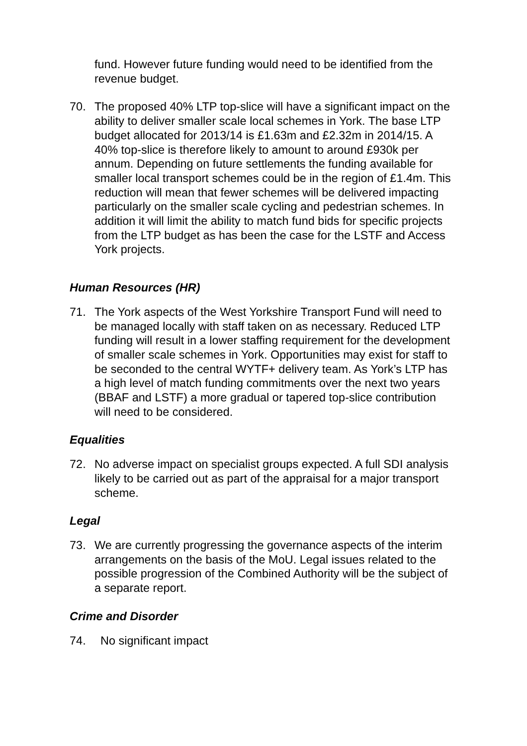fund. However future funding would need to be identified from the revenue budget.
70. The proposed 40% LTP top-slice will have a significant impact on the ability to deliver smaller scale local schemes in York. The base LTP budget allocated for 2013/14 is £1.63m and £2.32m in 2014/15. A 40% top-slice is therefore likely to amount to around £930k per annum. Depending on future settlements the funding available for smaller local transport schemes could be in the region of £1.4m. This reduction will mean that fewer schemes will be delivered impacting particularly on the smaller scale cycling and pedestrian schemes. In addition it will limit the ability to match fund bids for specific projects from the LTP budget as has been the case for the LSTF and Access York projects.
Human Resources (HR)
71. The York aspects of the West Yorkshire Transport Fund will need to be managed locally with staff taken on as necessary. Reduced LTP funding will result in a lower staffing requirement for the development of smaller scale schemes in York. Opportunities may exist for staff to be seconded to the central WYTF+ delivery team. As York’s LTP has a high level of match funding commitments over the next two years (BBAF and LSTF) a more gradual or tapered top-slice contribution will need to be considered.
Equalities
72. No adverse impact on specialist groups expected. A full SDI analysis likely to be carried out as part of the appraisal for a major transport scheme.
Legal
73. We are currently progressing the governance aspects of the interim arrangements on the basis of the MoU. Legal issues related to the possible progression of the Combined Authority will be the subject of a separate report.
Crime and Disorder
74. No significant impact